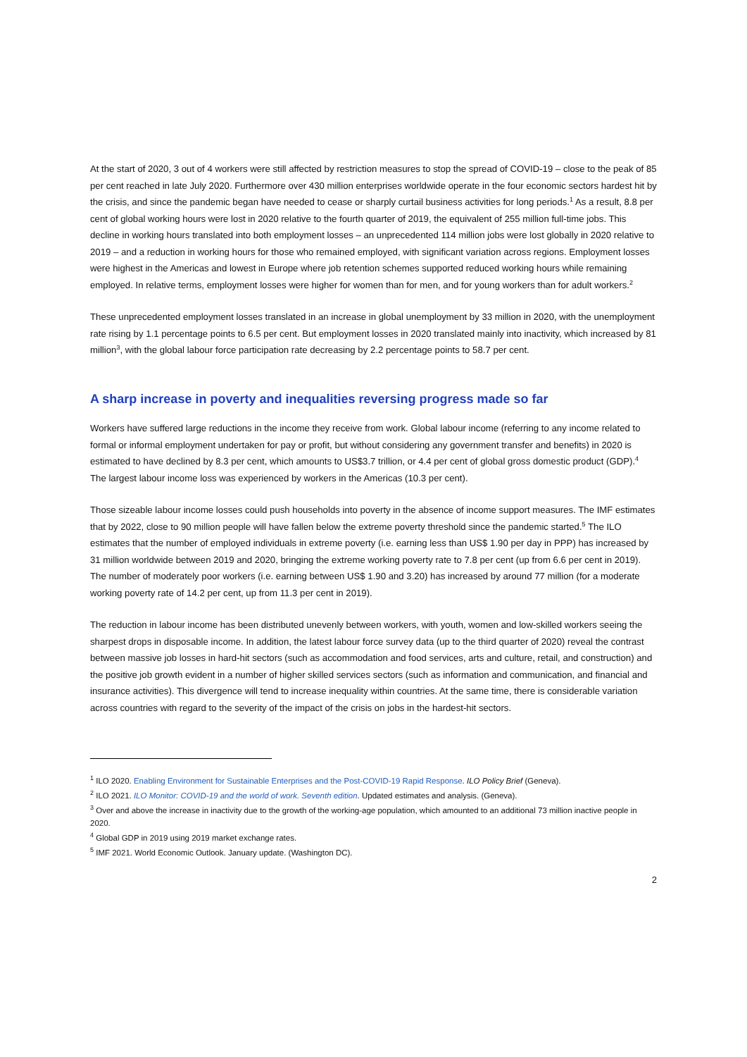At the start of 2020, 3 out of 4 workers were still affected by restriction measures to stop the spread of COVID-19 – close to the peak of 85 per cent reached in late July 2020. Furthermore over 430 million enterprises worldwide operate in the four economic sectors hardest hit by the crisis, and since the pandemic began have needed to cease or sharply curtail business activities for long periods.<sup>1</sup> As a result, 8.8 per cent of global working hours were lost in 2020 relative to the fourth quarter of 2019, the equivalent of 255 million full-time jobs. This decline in working hours translated into both employment losses – an unprecedented 114 million jobs were lost globally in 2020 relative to 2019 – and a reduction in working hours for those who remained employed, with significant variation across regions. Employment losses were highest in the Americas and lowest in Europe where job retention schemes supported reduced working hours while remaining employed. In relative terms, employment losses were higher for women than for men, and for young workers than for adult workers.<sup>2</sup>
These unprecedented employment losses translated in an increase in global unemployment by 33 million in 2020, with the unemployment rate rising by 1.1 percentage points to 6.5 per cent. But employment losses in 2020 translated mainly into inactivity, which increased by 81 million<sup>3</sup>, with the global labour force participation rate decreasing by 2.2 percentage points to 58.7 per cent.
A sharp increase in poverty and inequalities reversing progress made so far
Workers have suffered large reductions in the income they receive from work. Global labour income (referring to any income related to formal or informal employment undertaken for pay or profit, but without considering any government transfer and benefits) in 2020 is estimated to have declined by 8.3 per cent, which amounts to US$3.7 trillion, or 4.4 per cent of global gross domestic product (GDP).<sup>4</sup> The largest labour income loss was experienced by workers in the Americas (10.3 per cent).
Those sizeable labour income losses could push households into poverty in the absence of income support measures. The IMF estimates that by 2022, close to 90 million people will have fallen below the extreme poverty threshold since the pandemic started.<sup>5</sup> The ILO estimates that the number of employed individuals in extreme poverty (i.e. earning less than US$ 1.90 per day in PPP) has increased by 31 million worldwide between 2019 and 2020, bringing the extreme working poverty rate to 7.8 per cent (up from 6.6 per cent in 2019). The number of moderately poor workers (i.e. earning between US$ 1.90 and 3.20) has increased by around 77 million (for a moderate working poverty rate of 14.2 per cent, up from 11.3 per cent in 2019).
The reduction in labour income has been distributed unevenly between workers, with youth, women and low-skilled workers seeing the sharpest drops in disposable income. In addition, the latest labour force survey data (up to the third quarter of 2020) reveal the contrast between massive job losses in hard-hit sectors (such as accommodation and food services, arts and culture, retail, and construction) and the positive job growth evident in a number of higher skilled services sectors (such as information and communication, and financial and insurance activities). This divergence will tend to increase inequality within countries. At the same time, there is considerable variation across countries with regard to the severity of the impact of the crisis on jobs in the hardest-hit sectors.
<sup>1</sup> ILO 2020. Enabling Environment for Sustainable Enterprises and the Post-COVID-19 Rapid Response. ILO Policy Brief (Geneva).
<sup>2</sup> ILO 2021. ILO Monitor: COVID-19 and the world of work. Seventh edition. Updated estimates and analysis. (Geneva).
<sup>3</sup> Over and above the increase in inactivity due to the growth of the working-age population, which amounted to an additional 73 million inactive people in 2020.
<sup>4</sup> Global GDP in 2019 using 2019 market exchange rates.
<sup>5</sup> IMF 2021. World Economic Outlook. January update. (Washington DC).
2